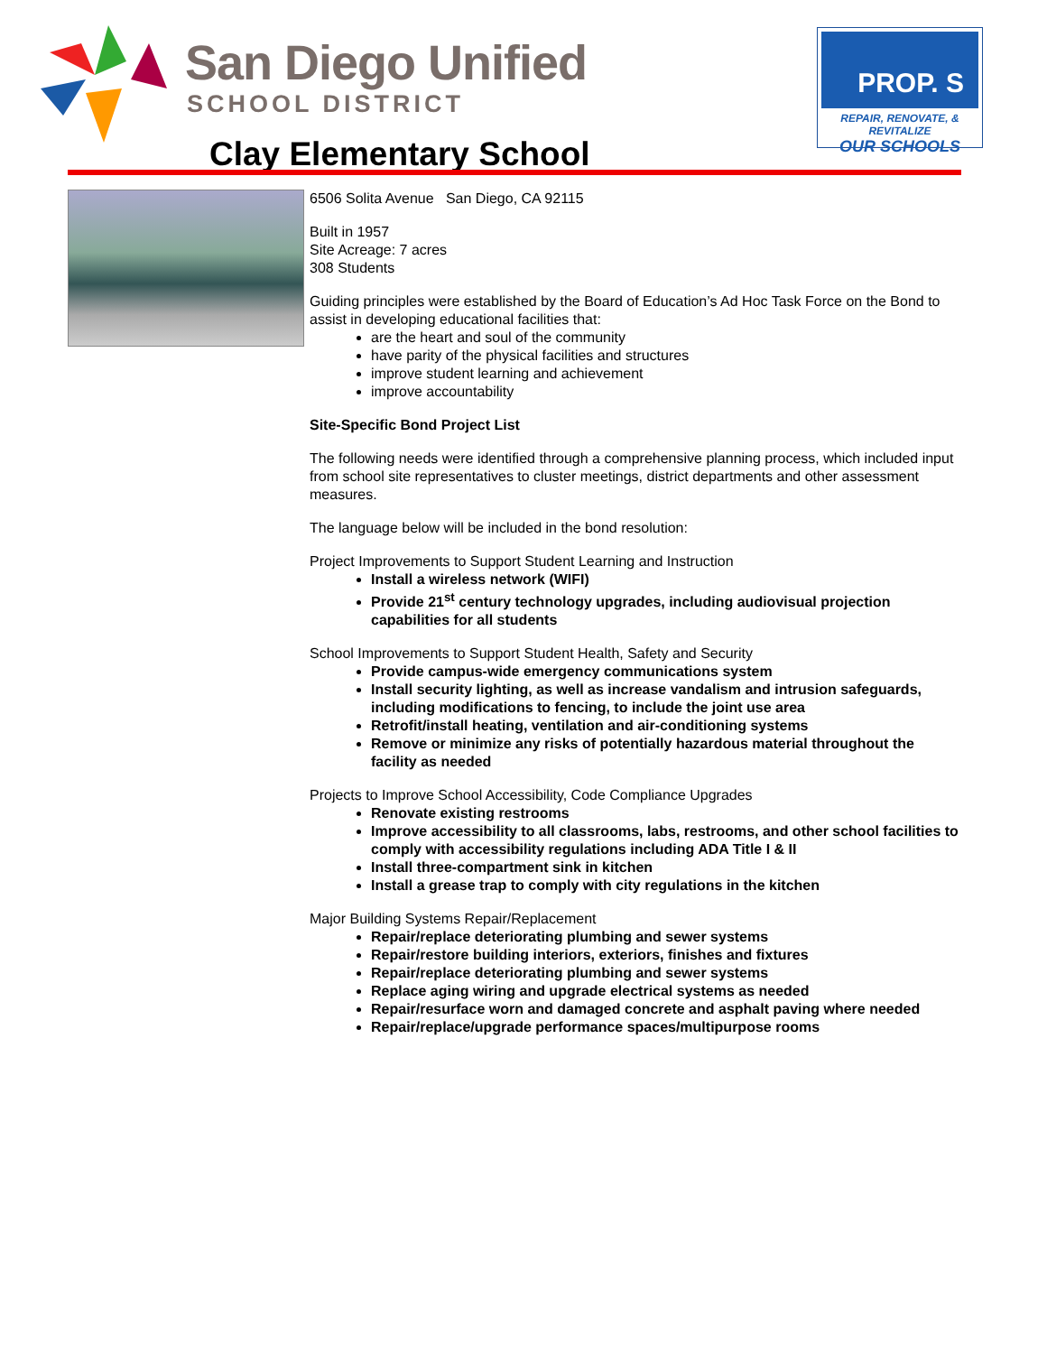San Diego Unified
SCHOOL DISTRICT
Clay Elementary School
PROP. S
REPAIR, RENOVATE, & REVITALIZE
OUR SCHOOLS
6506 Solita Avenue San Diego, CA 92115
Built in 1957
Site Acreage: 7 acres
308 Students
Guiding principles were established by the Board of Education’s Ad Hoc Task Force on the Bond to assist in developing educational facilities that:
are the heart and soul of the community
have parity of the physical facilities and structures
improve student learning and achievement
improve accountability
Site-Specific Bond Project List
The following needs were identified through a comprehensive planning process, which included input from school site representatives to cluster meetings, district departments and other assessment measures.
The language below will be included in the bond resolution:
Project Improvements to Support Student Learning and Instruction
Install a wireless network (WIFI)
Provide 21<sup>st</sup> century technology upgrades, including audiovisual projection capabilities for all students
School Improvements to Support Student Health, Safety and Security
Provide campus-wide emergency communications system
Install security lighting, as well as increase vandalism and intrusion safeguards, including modifications to fencing, to include the joint use area
Retrofit/install heating, ventilation and air-conditioning systems
Remove or minimize any risks of potentially hazardous material throughout the facility as needed
Projects to Improve School Accessibility, Code Compliance Upgrades
Renovate existing restrooms
Improve accessibility to all classrooms, labs, restrooms, and other school facilities to comply with accessibility regulations including ADA Title I & II
Install three-compartment sink in kitchen
Install a grease trap to comply with city regulations in the kitchen
Major Building Systems Repair/Replacement
Repair/replace deteriorating plumbing and sewer systems
Repair/restore building interiors, exteriors, finishes and fixtures
Repair/replace deteriorating plumbing and sewer systems
Replace aging wiring and upgrade electrical systems as needed
Repair/resurface worn and damaged concrete and asphalt paving where needed
Repair/replace/upgrade performance spaces/multipurpose rooms